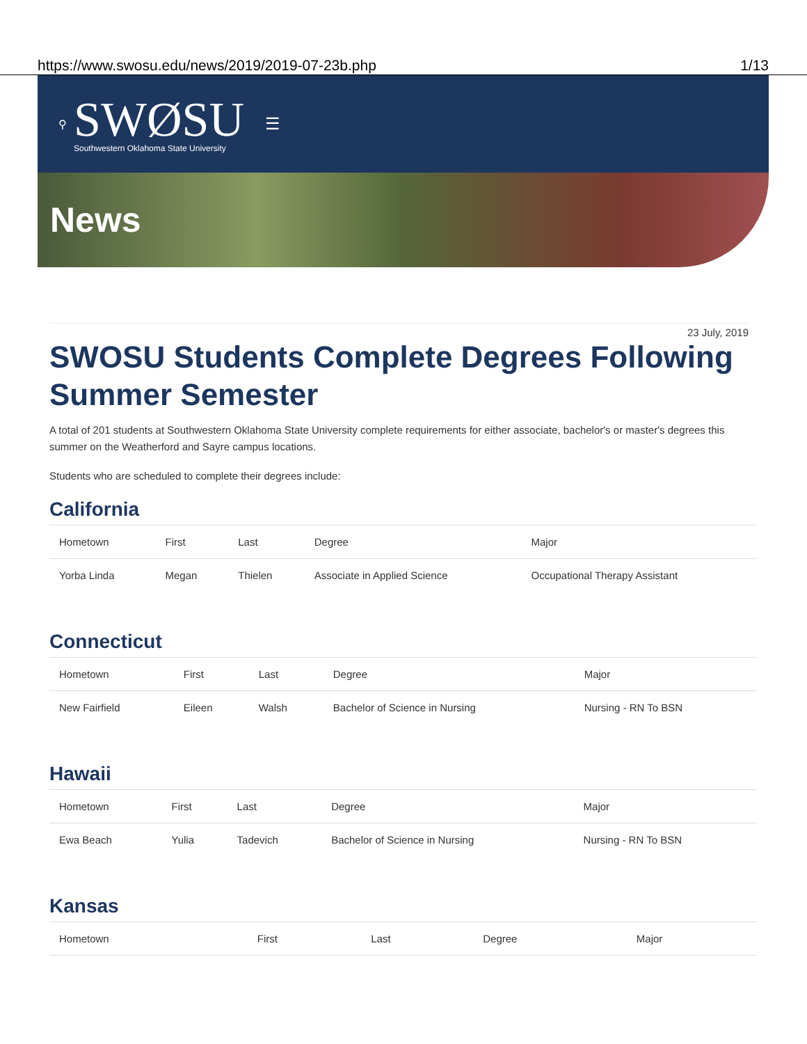https://www.swosu.edu/news/2019/2019-07-23b.php 1/13
⚲
SWØSU
Southwestern Oklahoma State University
☰
News
23 July, 2019
SWOSU Students Complete Degrees Following Summer Semester
A total of 201 students at Southwestern Oklahoma State University complete requirements for either associate, bachelor's or master's degrees this summer on the Weatherford and Sayre campus locations.
Students who are scheduled to complete their degrees include:
California
| Hometown | First | Last | Degree | Major |
| --- | --- | --- | --- | --- |
| Yorba Linda | Megan | Thielen | Associate in Applied Science | Occupational Therapy Assistant |
Connecticut
| Hometown | First | Last | Degree | Major |
| --- | --- | --- | --- | --- |
| New Fairfield | Eileen | Walsh | Bachelor of Science in Nursing | Nursing - RN To BSN |
Hawaii
| Hometown | First | Last | Degree | Major |
| --- | --- | --- | --- | --- |
| Ewa Beach | Yulia | Tadevich | Bachelor of Science in Nursing | Nursing - RN To BSN |
Kansas
| Hometown | First | Last | Degree | Major |
| --- | --- | --- | --- | --- |